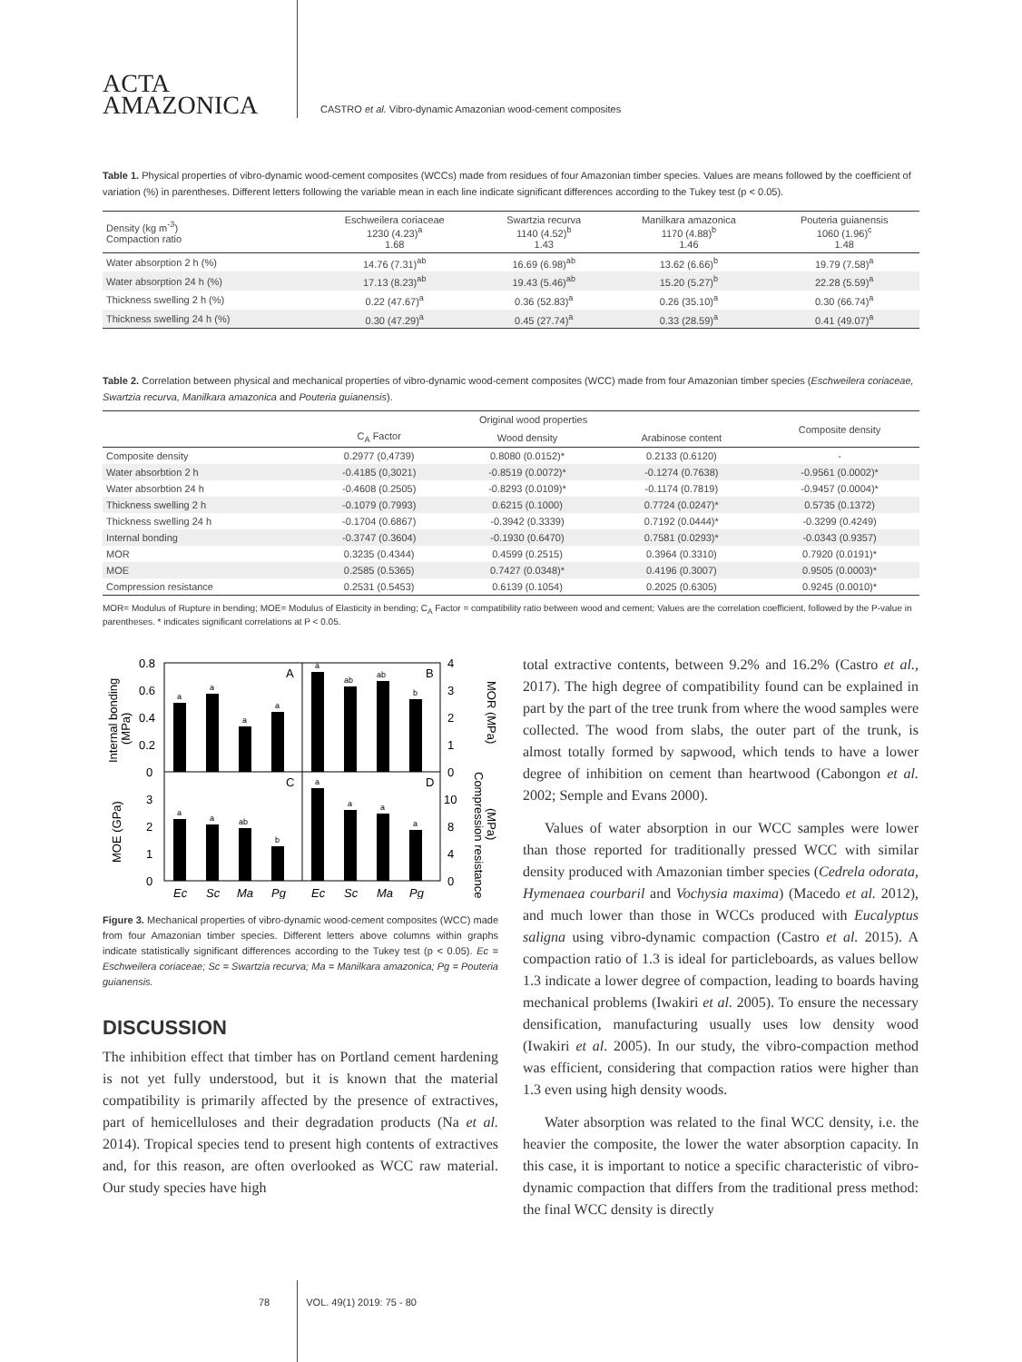ACTA
AMAZONICA
CASTRO et al. Vibro-dynamic Amazonian wood-cement composites
Table 1. Physical properties of vibro-dynamic wood-cement composites (WCCs) made from residues of four Amazonian timber species. Values are means followed by the coefficient of variation (%) in parentheses. Different letters following the variable mean in each line indicate significant differences according to the Tukey test (p < 0.05).
| Density (kg m<sup>-3</sup>) Compaction ratio | Eschweilera coriaceae 1230 (4.23)<sup>a</sup> 1.68 | Swartzia recurva 1140 (4.52)<sup>b</sup> 1.43 | Manilkara amazonica 1170 (4.88)<sup>b</sup> 1.46 | Pouteria guianensis 1060 (1.96)<sup>c</sup> 1.48 |
| Water absorption 2 h (%) | 14.76 (7.31)<sup>ab</sup> | 16.69 (6.98)<sup>ab</sup> | 13.62 (6.66)<sup>b</sup> | 19.79 (7.58)<sup>a</sup> |
| Water absorption 24 h (%) | 17.13 (8.23)<sup>ab</sup> | 19.43 (5.46)<sup>ab</sup> | 15.20 (5.27)<sup>b</sup> | 22.28 (5.59)<sup>a</sup> |
| Thickness swelling 2 h (%) | 0.22 (47.67)<sup>a</sup> | 0.36 (52.83)<sup>a</sup> | 0.26 (35.10)<sup>a</sup> | 0.30 (66.74)<sup>a</sup> |
| Thickness swelling 24 h (%) | 0.30 (47.29)<sup>a</sup> | 0.45 (27.74)<sup>a</sup> | 0.33 (28.59)<sup>a</sup> | 0.41 (49.07)<sup>a</sup> |
Table 2. Correlation between physical and mechanical properties of vibro-dynamic wood-cement composites (WCC) made from four Amazonian timber species (Eschweilera coriaceae, Swartzia recurva, Manilkara amazonica and Pouteria guianensis).
| | Original wood properties | | | Composite density |
| --- | --- | --- | --- | --- |
| | C<sub>A</sub> Factor | Wood density | Arabinose content | |
| Composite density | 0.2977 (0,4739) | 0.8080 (0.0152)* | 0.2133 (0.6120) | - |
| Water absorbtion 2 h | -0.4185 (0,3021) | -0.8519 (0.0072)* | -0.1274 (0.7638) | -0.9561 (0.0002)* |
| Water absorbtion 24 h | -0.4608 (0.2505) | -0.8293 (0.0109)* | -0.1174 (0.7819) | -0.9457 (0.0004)* |
| Thickness swelling 2 h | -0.1079 (0.7993) | 0.6215 (0.1000) | 0.7724 (0.0247)* | 0.5735 (0.1372) |
| Thickness swelling 24 h | -0.1704 (0.6867) | -0.3942 (0.3339) | 0.7192 (0.0444)* | -0.3299 (0.4249) |
| Internal bonding | -0.3747 (0.3604) | -0.1930 (0.6470) | 0.7581 (0.0293)* | -0.0343 (0.9357) |
| MOR | 0.3235 (0.4344) | 0.4599 (0.2515) | 0.3964 (0.3310) | 0.7920 (0.0191)* |
| MOE | 0.2585 (0.5365) | 0.7427 (0.0348)* | 0.4196 (0.3007) | 0.9505 (0.0003)* |
| Compression resistance | 0.2531 (0.5453) | 0.6139 (0.1054) | 0.2025 (0.6305) | 0.9245 (0.0010)* |
MOR= Modulus of Rupture in bending; MOE= Modulus of Elasticity in bending; C<sub>A</sub> Factor = compatibility ratio between wood and cement; Values are the correlation coefficient, followed by the P-value in parentheses. * indicates significant correlations at P < 0.05.
0.8
0.6
0.4
0.2
0
3
2
1
0
4
3
2
1
0
10
8
4
0
a
a
a
a
a
ab
ab
b
a
a
ab
b
a
a
a
a
A
B
C
D
Ec
Sc
Ma
Pg
Ec
Sc
Ma
Pg
Internal bonding
(MPa)
MOE (GPa)
MOR (MPa)
Compression resistance
(MPa)
Figure 3. Mechanical properties of vibro-dynamic wood-cement composites (WCC) made from four Amazonian timber species. Different letters above columns within graphs indicate statistically significant differences according to the Tukey test (p < 0.05). Ec = Eschweilera coriaceae; Sc = Swartzia recurva; Ma = Manilkara amazonica; Pg = Pouteria guianensis.
DISCUSSION
The inhibition effect that timber has on Portland cement hardening is not yet fully understood, but it is known that the material compatibility is primarily affected by the presence of extractives, part of hemicelluloses and their degradation products (Na et al. 2014). Tropical species tend to present high contents of extractives and, for this reason, are often overlooked as WCC raw material. Our study species have high
total extractive contents, between 9.2% and 16.2% (Castro et al., 2017). The high degree of compatibility found can be explained in part by the part of the tree trunk from where the wood samples were collected. The wood from slabs, the outer part of the trunk, is almost totally formed by sapwood, which tends to have a lower degree of inhibition on cement than heartwood (Cabongon et al. 2002; Semple and Evans 2000).
Values of water absorption in our WCC samples were lower than those reported for traditionally pressed WCC with similar density produced with Amazonian timber species (Cedrela odorata, Hymenaea courbaril and Vochysia maxima) (Macedo et al. 2012), and much lower than those in WCCs produced with Eucalyptus saligna using vibro-dynamic compaction (Castro et al. 2015). A compaction ratio of 1.3 is ideal for particleboards, as values bellow 1.3 indicate a lower degree of compaction, leading to boards having mechanical problems (Iwakiri et al. 2005). To ensure the necessary densification, manufacturing usually uses low density wood (Iwakiri et al. 2005). In our study, the vibro-compaction method was efficient, considering that compaction ratios were higher than 1.3 even using high density woods.
Water absorption was related to the final WCC density, i.e. the heavier the composite, the lower the water absorption capacity. In this case, it is important to notice a specific characteristic of vibro-dynamic compaction that differs from the traditional press method: the final WCC density is directly
78 VOL. 49(1) 2019: 75 - 80